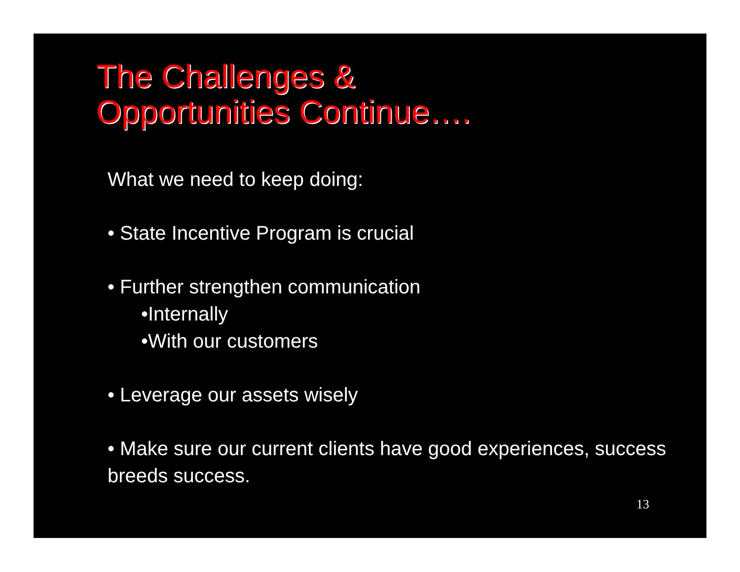The Challenges &
Opportunities Continue….
What we need to keep doing:
• State Incentive Program is crucial
• Further strengthen communication
•Internally
•With our customers
• Leverage our assets wisely
• Make sure our current clients have good experiences, success breeds success.
13